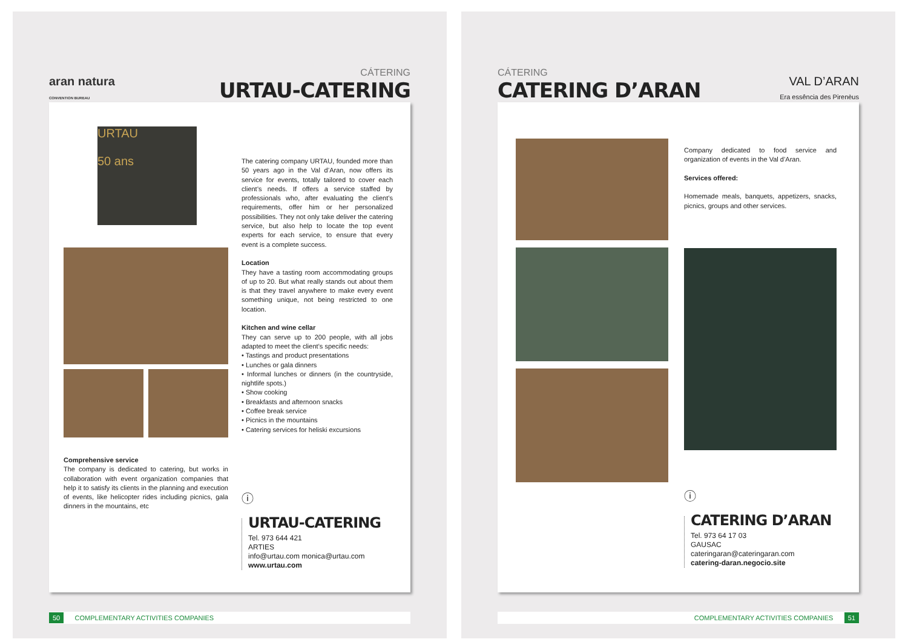aran natura
CONVENTION BUREAU
CÁTERING
URTAU-CATERING
URTAU
50 ans
Comprehensive service
The company is dedicated to catering, but works in collaboration with event organization companies that help it to satisfy its clients in the planning and execution of events, like helicopter rides including picnics, gala dinners in the mountains, etc
The catering company URTAU, founded more than 50 years ago in the Val d’Aran, now offers its service for events, totally tailored to cover each client’s needs. If offers a service staffed by professionals who, after evaluating the client’s requirements, offer him or her personalized possibilities. They not only take deliver the catering service, but also help to locate the top event experts for each service, to ensure that every event is a complete success.
Location
They have a tasting room accommodating groups of up to 20. But what really stands out about them is that they travel anywhere to make every event something unique, not being restricted to one location.
Kitchen and wine cellar
They can serve up to 200 people, with all jobs adapted to meet the client’s specific needs:
• Tastings and product presentations
• Lunches or gala dinners
• Informal lunches or dinners (in the countryside, nightlife spots.)
• Show cooking
• Breakfasts and afternoon snacks
• Coffee break service
• Picnics in the mountains
• Catering services for heliski excursions
ⓘ
URTAU-CATERING
Tel. 973 644 421
ARTIES
info@urtau.com monica@urtau.com
www.urtau.com
50 COMPLEMENTARY ACTIVITIES COMPANIES
CÁTERING
CATERING D’ARAN
VAL D’ARAN
Era essência des Pirenèus
Company dedicated to food service and organization of events in the Val d’Aran.
Services offered:
Homemade meals, banquets, appetizers, snacks, picnics, groups and other services.
ⓘ
CATERING D’ARAN
Tel. 973 64 17 03
GAUSAC
cateringaran@cateringaran.com
catering-daran.negocio.site
COMPLEMENTARY ACTIVITIES COMPANIES 51